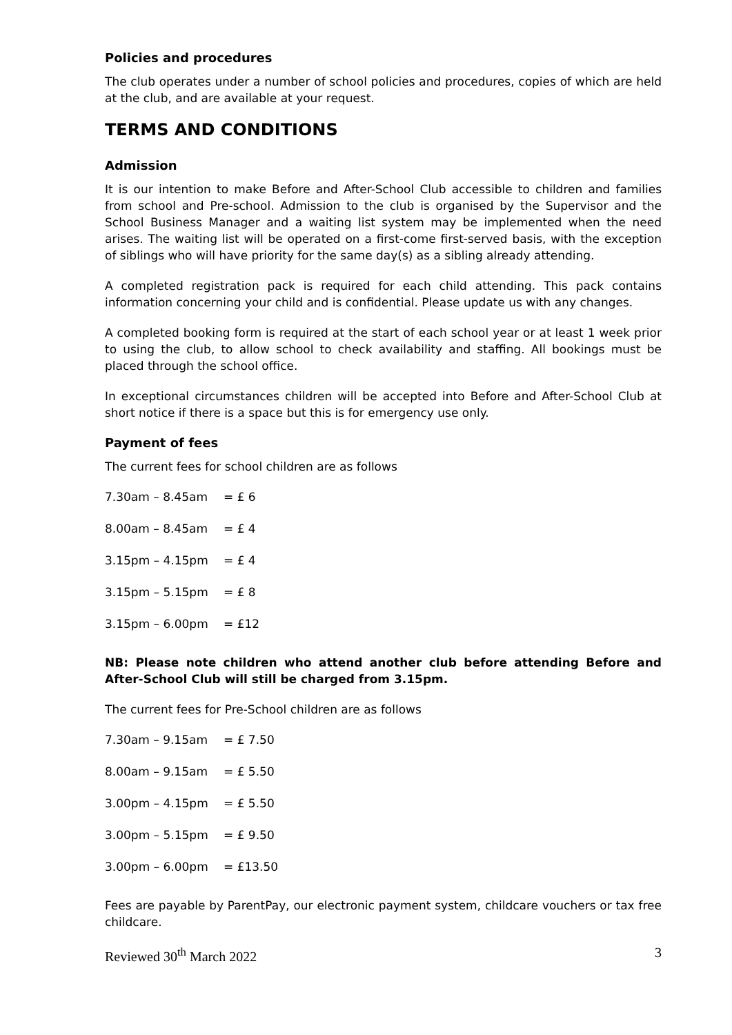Policies and procedures
The club operates under a number of school policies and procedures, copies of which are held at the club, and are available at your request.
TERMS AND CONDITIONS
Admission
It is our intention to make Before and After-School Club accessible to children and families from school and Pre-school. Admission to the club is organised by the Supervisor and the School Business Manager and a waiting list system may be implemented when the need arises. The waiting list will be operated on a first-come first-served basis, with the exception of siblings who will have priority for the same day(s) as a sibling already attending.
A completed registration pack is required for each child attending. This pack contains information concerning your child and is confidential. Please update us with any changes.
A completed booking form is required at the start of each school year or at least 1 week prior to using the club, to allow school to check availability and staffing. All bookings must be placed through the school office.
In exceptional circumstances children will be accepted into Before and After-School Club at short notice if there is a space but this is for emergency use only.
Payment of fees
The current fees for school children are as follows
| 7.30am – 8.45am | = £ 6 |
| 8.00am – 8.45am | = £ 4 |
| 3.15pm – 4.15pm | = £ 4 |
| 3.15pm – 5.15pm | = £ 8 |
| 3.15pm – 6.00pm | = £12 |
NB: Please note children who attend another club before attending Before and After-School Club will still be charged from 3.15pm.
The current fees for Pre-School children are as follows
| 7.30am – 9.15am | = £ 7.50 |
| 8.00am – 9.15am | = £ 5.50 |
| 3.00pm – 4.15pm | = £ 5.50 |
| 3.00pm – 5.15pm | = £ 9.50 |
| 3.00pm – 6.00pm | = £13.50 |
Fees are payable by ParentPay, our electronic payment system, childcare vouchers or tax free childcare.
Reviewed 30<sup>th</sup> March 2022 3